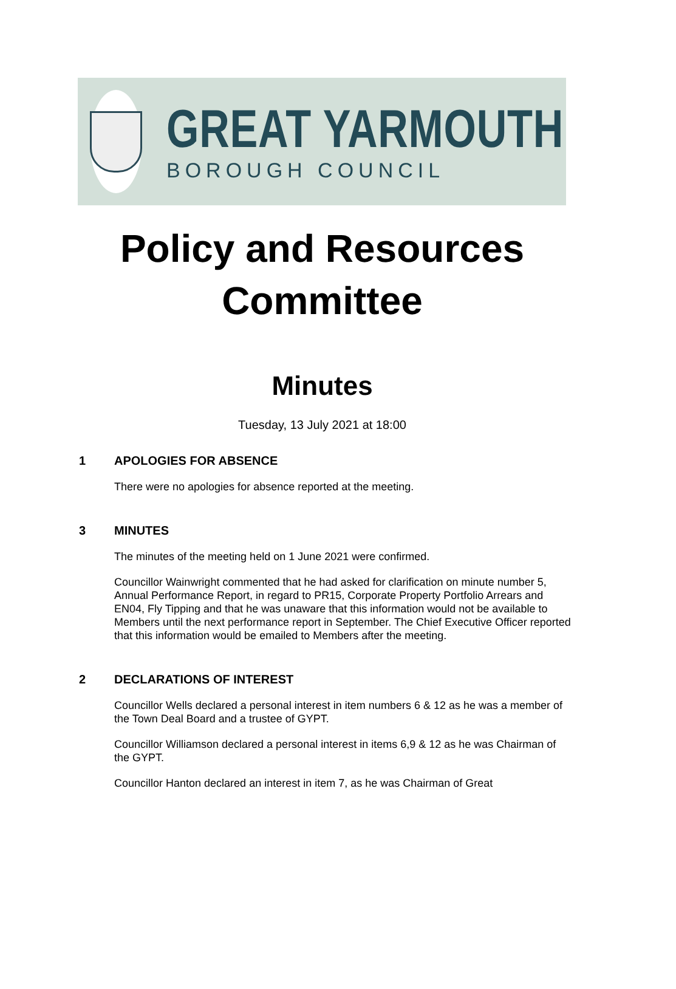GREAT YARMOUTH
BOROUGH COUNCIL
Policy and Resources
Committee
Minutes
Tuesday, 13 July 2021 at 18:00
1 APOLOGIES FOR ABSENCE
There were no apologies for absence reported at the meeting.
3 MINUTES
The minutes of the meeting held on 1 June 2021 were confirmed.
Councillor Wainwright commented that he had asked for clarification on minute number 5, Annual Performance Report, in regard to PR15, Corporate Property Portfolio Arrears and EN04, Fly Tipping and that he was unaware that this information would not be available to Members until the next performance report in September. The Chief Executive Officer reported that this information would be emailed to Members after the meeting.
2 DECLARATIONS OF INTEREST
Councillor Wells declared a personal interest in item numbers 6 & 12 as he was a member of the Town Deal Board and a trustee of GYPT.
Councillor Williamson declared a personal interest in items 6,9 & 12 as he was Chairman of the GYPT.
Councillor Hanton declared an interest in item 7, as he was Chairman of Great